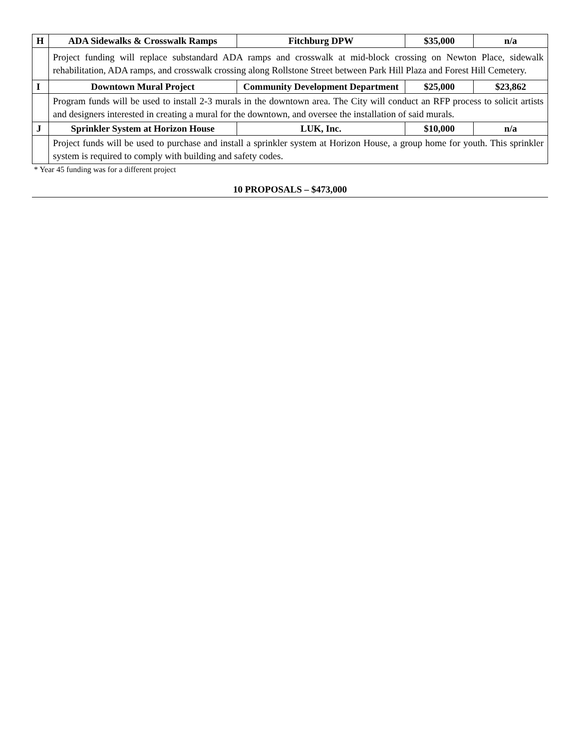| H | ADA Sidewalks & Crosswalk Ramps | Fitchburg DPW | $35,000 | n/a |
| | Project funding will replace substandard ADA ramps and crosswalk at mid-block crossing on Newton Place, sidewalk rehabilitation, ADA ramps, and crosswalk crossing along Rollstone Street between Park Hill Plaza and Forest Hill Cemetery. | | | |
| I | Downtown Mural Project | Community Development Department | $25,000 | $23,862 |
| | Program funds will be used to install 2-3 murals in the downtown area. The City will conduct an RFP process to solicit artists and designers interested in creating a mural for the downtown, and oversee the installation of said murals. | | | |
| J | Sprinkler System at Horizon House | LUK, Inc. | $10,000 | n/a |
| | Project funds will be used to purchase and install a sprinkler system at Horizon House, a group home for youth. This sprinkler system is required to comply with building and safety codes. | | | |
* Year 45 funding was for a different project
10 PROPOSALS – $473,000